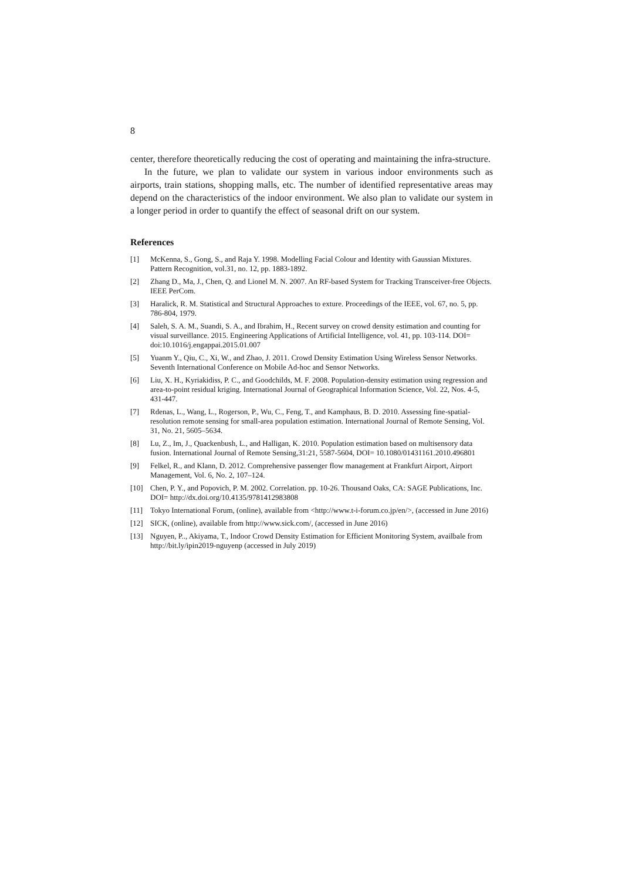8
center, therefore theoretically reducing the cost of operating and maintaining the infra-structure.
In the future, we plan to validate our system in various indoor environments such as airports, train stations, shopping malls, etc. The number of identified representative areas may depend on the characteristics of the indoor environment. We also plan to validate our system in a longer period in order to quantify the effect of seasonal drift on our system.
References
[1] McKenna, S., Gong, S., and Raja Y. 1998. Modelling Facial Colour and Identity with Gaussian Mixtures. Pattern Recognition, vol.31, no. 12, pp. 1883-1892.
[2] Zhang D., Ma, J., Chen, Q. and Lionel M. N. 2007. An RF-based System for Tracking Transceiver-free Objects. IEEE PerCom.
[3] Haralick, R. M. Statistical and Structural Approaches to exture. Proceedings of the IEEE, vol. 67, no. 5, pp. 786-804, 1979.
[4] Saleh, S. A. M., Suandi, S. A., and Ibrahim, H., Recent survey on crowd density estimation and counting for visual surveillance. 2015. Engineering Applications of Artificial Intelligence, vol. 41, pp. 103-114. DOI= doi:10.1016/j.engappai.2015.01.007
[5] Yuanm Y., Qiu, C., Xi, W., and Zhao, J. 2011. Crowd Density Estimation Using Wireless Sensor Networks. Seventh International Conference on Mobile Ad-hoc and Sensor Networks.
[6] Liu, X. H., Kyriakidiss, P. C., and Goodchilds, M. F. 2008. Population-density estimation using regression and area-to-point residual kriging. International Journal of Geographical Information Science, Vol. 22, Nos. 4-5, 431-447.
[7] Rdenas, L., Wang, L., Rogerson, P., Wu, C., Feng, T., and Kamphaus, B. D. 2010. Assessing fine-spatial-resolution remote sensing for small-area population estimation. International Journal of Remote Sensing, Vol. 31, No. 21, 5605–5634.
[8] Lu, Z., Im, J., Quackenbush, L., and Halligan, K. 2010. Population estimation based on multisensory data fusion. International Journal of Remote Sensing,31:21, 5587-5604, DOI= 10.1080/01431161.2010.496801
[9] Felkel, R., and Klann, D. 2012. Comprehensive passenger flow management at Frankfurt Airport, Airport Management, Vol. 6, No. 2, 107–124.
[10] Chen, P. Y., and Popovich, P. M. 2002. Correlation. pp. 10-26. Thousand Oaks, CA: SAGE Publications, Inc. DOI= http://dx.doi.org/10.4135/9781412983808
[11] Tokyo International Forum, (online), available from <http://www.t-i-forum.co.jp/en/>, (accessed in June 2016)
[12] SICK, (online), available from http://www.sick.com/, (accessed in June 2016)
[13] Nguyen, P.., Akiyama, T., Indoor Crowd Density Estimation for Efficient Monitoring System, availbale from http://bit.ly/ipin2019-nguyenp (accessed in July 2019)